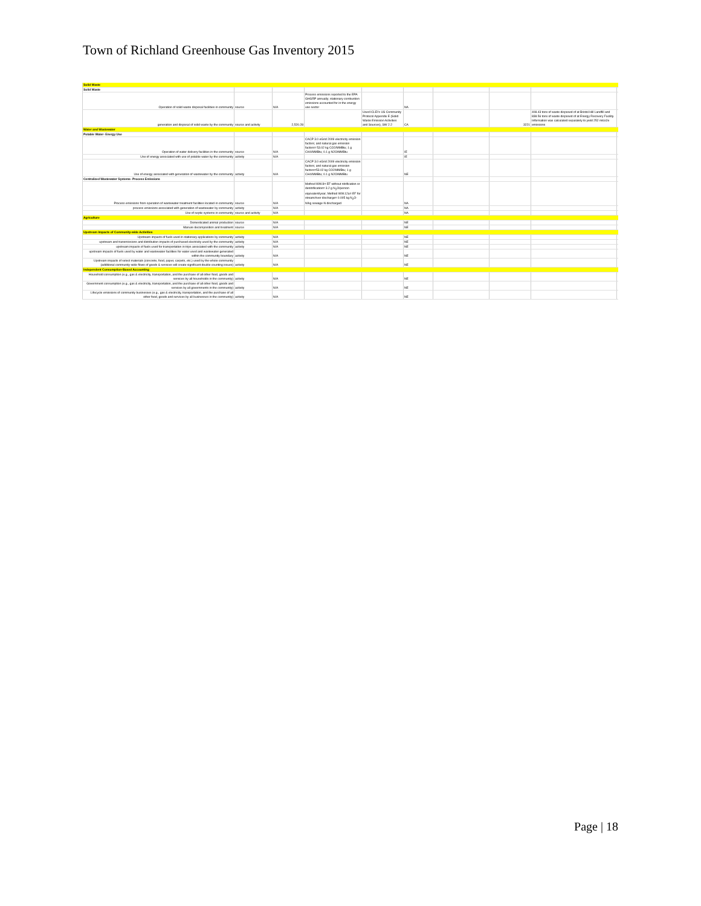Town of Richland Greenhouse Gas Inventory 2015
| Solid Waste | | | | | | | | | |
| Solid Waste | | | | | | | | | |
| Operation of solid waste disposal facilities in community | source | N/A | Process emissions reported to the EPA GHGRP annually; stationary combustion emissions accounted for in the energy use sector | | NA | | | | |
| generation and disposal of solid waste by the community | source and activity | 2,520.28 | | Used ICLEI's US Community Protocol Appendix E (Solid Waste Emission Activities and Sources), SW 2.2 | CA | | 3221 | 408.43 tons of waste disposed of at Bristol Hill Landfill and 838.56 tons of waste disposed of at Energy Recovery Facility. Information was calculated separately to yield 252 mtco2e emissions | |
| Water and Wastewater | | | | | | | | | |
| Potable Water- Energy Use | | | | | | | | | |
| Operation of water delivery facilities in the community | source | N/A | CACP 3.0 eGrid 2009 electricity emission factors; and natural gas emission factors= 53.02 kg CO2/MMBtu; 1 g CH4/MMBtu; 0.1 g N2O/MMBtu | | IE | | | | |
| Use of energy associated with use of potable water by the community | activity | N/A | | | IE | | | | |
| Use of energy associated with generation of wastewater by the community | activity | N/A | CACP 3.0 eGrid 2009 electricity emission factors; and natural gas emission factors=53.02 kg CO2/MMBtu; 1 g CH4/MMBtu; 0.1 g N2O/MMBtu | | NE | | | | |
| Centralized Wastewater Systems- Process Emissions | | | | | | | | | |
| Process emissions from operation of wastewater treatment facilities located in community | source | N/A | Method WW.8= EF without nitrification or denitrification= 3.2 g N<sub>2</sub>O/person equivalent/year; Method WW.12a= EF for stream/river discharge= 0.005 kg N<sub>2</sub>O-N/kg sewage-N discharged | | NA | | | | |
| process emissions associated with generation of wastewater by community | activity | N/A | | | NA | | | | |
| Use of septic systems in community | source and activity | N/A | | | NA | | | | |
| Agriculture | | | | | | | | | |
| Domesticated animal production | source | N/A | | | NE | | | | |
| Manure decomposition and treatment | source | N/A | | | NE | | | | |
| Upstream Impacts of Community-wide Activities | | | | | | | | | |
| Upstream impacts of fuels used in stationary applications by community | activity | N/A | | | NE | | | | |
| upstream and transmissions and distribution impacts of purchased electricity used by the community | activity | N/A | | | NE | | | | |
| upstream impacts of fuels used for transportation in trips associated with the community | activity | N/A | | | NE | | | | |
| upstream impacts of fuels used by water and wastewater facilities for water used and wastewater generated within the community boundary | activity | N/A | | | NE | | | | |
| Upstream impacts of select materials (concrete, food, paper, carpets, etc.) used by the whole community (additional community-wide flows of goods & services will create significant double counting issues) | activity | N/A | | | NE | | | | |
| Independent Consumption-Based Accounting | | | | | | | | | |
| Household consumption (e.g., gas & electricity, transportation, and the purchase of all other food, goods and services by all households in the community) | activity | N/A | | | NE | | | | |
| Government consumption (e.g., gas & electricity, transportation, and the purchase of all other food, goods and services by all governments in the community) | activity | N/A | | | NE | | | | |
| Lifecycle emissions of community businesses (e.g., gas & electricity, transportation, and the purchase of all other food, goods and services by all businesses in the community) | activity | N/A | | | NE | | | | |
Page | 18